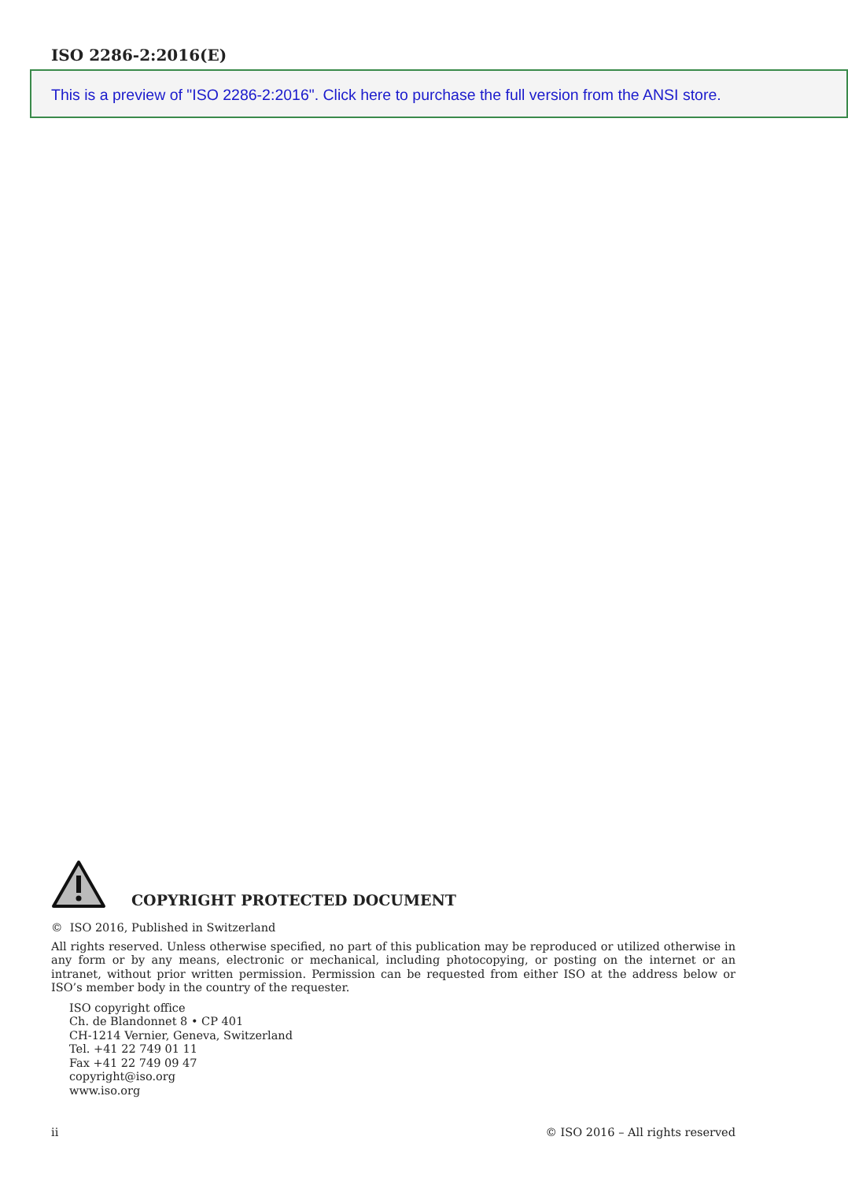ISO 2286-2:2016(E)
This is a preview of "ISO 2286-2:2016". Click here to purchase the full version from the ANSI store.
COPYRIGHT PROTECTED DOCUMENT
© ISO 2016, Published in Switzerland
All rights reserved. Unless otherwise specified, no part of this publication may be reproduced or utilized otherwise in any form or by any means, electronic or mechanical, including photocopying, or posting on the internet or an intranet, without prior written permission. Permission can be requested from either ISO at the address below or ISO’s member body in the country of the requester.
ISO copyright office
Ch. de Blandonnet 8 • CP 401
CH-1214 Vernier, Geneva, Switzerland
Tel. +41 22 749 01 11
Fax +41 22 749 09 47
copyright@iso.org
www.iso.org
ii © ISO 2016 – All rights reserved